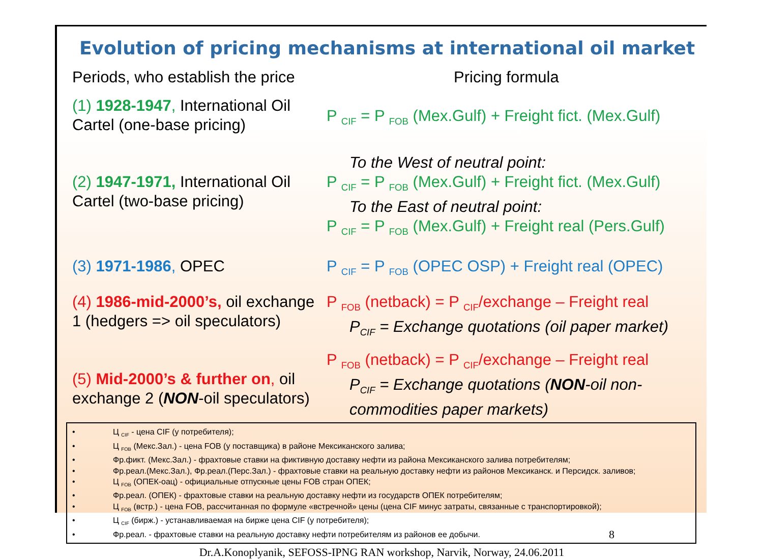Evolution of pricing mechanisms at international oil market
Periods, who establish the price
Pricing formula
(1) 1928-1947, International Oil Cartel (one-base pricing)
P <sub>CIF</sub> = P <sub>FOB</sub> (Mex.Gulf) + Freight fict. (Mex.Gulf)
(2) 1947-1971, International Oil Cartel (two-base pricing)
To the West of neutral point:
P <sub>CIF</sub> = P <sub>FOB</sub> (Mex.Gulf) + Freight fict. (Mex.Gulf)
To the East of neutral point:
P <sub>CIF</sub> = P <sub>FOB</sub> (Mex.Gulf) + Freight real (Pers.Gulf)
(3) 1971-1986, OPEC P <sub>CIF</sub> = P <sub>FOB</sub> (OPEC OSP) + Freight real (OPEC)
(4) 1986-mid-2000’s, oil exchange 1 (hedgers => oil speculators)
P <sub>FOB</sub> (netback) = P <sub>CIF</sub>/exchange – Freight real
P<sub>CIF</sub> = Exchange quotations (oil paper market)
(5) Mid-2000’s & further on, oil exchange 2 (NON-oil speculators)
P <sub>FOB</sub> (netback) = P <sub>CIF</sub>/exchange – Freight real
P<sub>CIF</sub> = Exchange quotations (NON-oil non-commodities paper markets)
• Ц <sub>CIF</sub> - цена CIF (у потребителя);
• Ц <sub>FOB</sub> (Мекс.Зал.) - цена FOB (у поставщика) в районе Мексиканского залива;
• Фр.фикт. (Мекс.Зал.) - фрахтовые ставки на фиктивную доставку нефти из района Мексиканского залива потребителям;
• Фр.реал.(Мекс.Зал.), Фр.реал.(Перс.Зал.) - фрахтовые ставки на реальную доставку нефти из районов Мексиканск. и Персидск. заливов;
• Ц <sub>FOB</sub> (ОПЕК-оац) - официальные отпускные цены FOB стран ОПЕК;
• Фр.реал. (ОПЕК) - фрахтовые ставки на реальную доставку нефти из государств ОПЕК потребителям;
• Ц <sub>FOB</sub> (встр.) - цена FOB, рассчитанная по формуле «встречной» цены (цена CIF минус затраты, связанные с транспортировкой);
• Ц <sub>CIF</sub> (бирж.) - устанавливаемая на бирже цена CIF (у потребителя);
• Фр.реал. - фрахтовые ставки на реальную доставку нефти потребителям из районов ее добычи. 8
Dr.A.Konoplyanik, SEFOSS-IPNG RAN workshop, Narvik, Norway, 24.06.2011